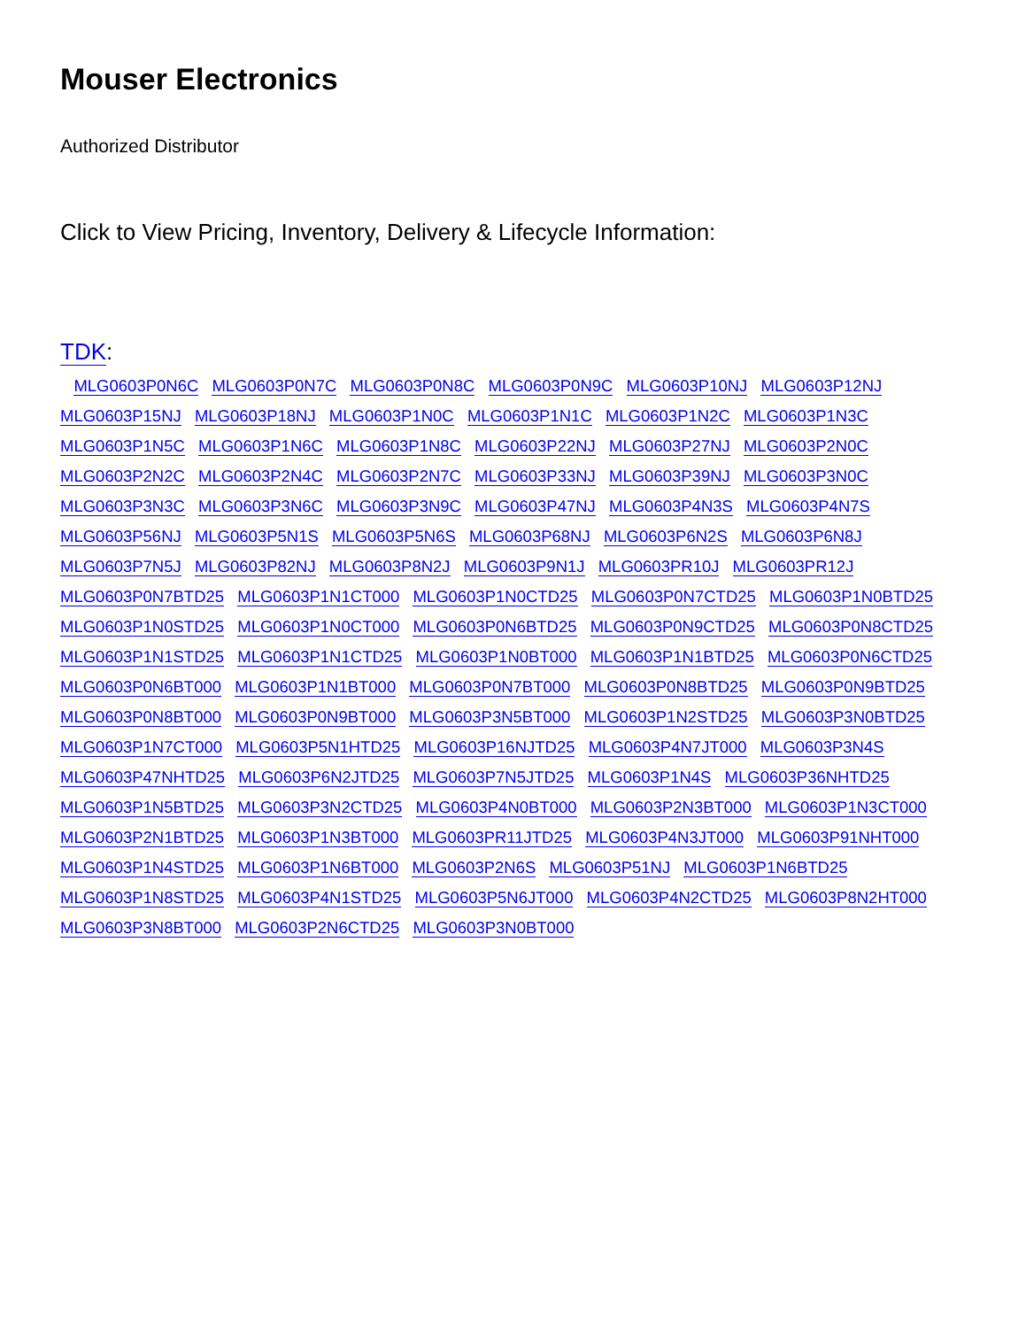Mouser Electronics
Authorized Distributor
Click to View Pricing, Inventory, Delivery & Lifecycle Information:
TDK:
MLG0603P0N6C MLG0603P0N7C MLG0603P0N8C MLG0603P0N9C MLG0603P10NJ MLG0603P12NJ
MLG0603P15NJ MLG0603P18NJ MLG0603P1N0C MLG0603P1N1C MLG0603P1N2C MLG0603P1N3C
MLG0603P1N5C MLG0603P1N6C MLG0603P1N8C MLG0603P22NJ MLG0603P27NJ MLG0603P2N0C
MLG0603P2N2C MLG0603P2N4C MLG0603P2N7C MLG0603P33NJ MLG0603P39NJ MLG0603P3N0C
MLG0603P3N3C MLG0603P3N6C MLG0603P3N9C MLG0603P47NJ MLG0603P4N3S MLG0603P4N7S
MLG0603P56NJ MLG0603P5N1S MLG0603P5N6S MLG0603P68NJ MLG0603P6N2S MLG0603P6N8J
MLG0603P7N5J MLG0603P82NJ MLG0603P8N2J MLG0603P9N1J MLG0603PR10J MLG0603PR12J
MLG0603P0N7BTD25 MLG0603P1N1CT000 MLG0603P1N0CTD25 MLG0603P0N7CTD25 MLG0603P1N0BTD25
MLG0603P1N0STD25 MLG0603P1N0CT000 MLG0603P0N6BTD25 MLG0603P0N9CTD25 MLG0603P0N8CTD25
MLG0603P1N1STD25 MLG0603P1N1CTD25 MLG0603P1N0BT000 MLG0603P1N1BTD25 MLG0603P0N6CTD25
MLG0603P0N6BT000 MLG0603P1N1BT000 MLG0603P0N7BT000 MLG0603P0N8BTD25 MLG0603P0N9BTD25
MLG0603P0N8BT000 MLG0603P0N9BT000 MLG0603P3N5BT000 MLG0603P1N2STD25 MLG0603P3N0BTD25
MLG0603P1N7CT000 MLG0603P5N1HTD25 MLG0603P16NJTD25 MLG0603P4N7JT000 MLG0603P3N4S
MLG0603P47NHTD25 MLG0603P6N2JTD25 MLG0603P7N5JTD25 MLG0603P1N4S MLG0603P36NHTD25
MLG0603P1N5BTD25 MLG0603P3N2CTD25 MLG0603P4N0BT000 MLG0603P2N3BT000 MLG0603P1N3CT000
MLG0603P2N1BTD25 MLG0603P1N3BT000 MLG0603PR11JTD25 MLG0603P4N3JT000 MLG0603P91NHT000
MLG0603P1N4STD25 MLG0603P1N6BT000 MLG0603P2N6S MLG0603P51NJ MLG0603P1N6BTD25
MLG0603P1N8STD25 MLG0603P4N1STD25 MLG0603P5N6JT000 MLG0603P4N2CTD25 MLG0603P8N2HT000
MLG0603P3N8BT000 MLG0603P2N6CTD25 MLG0603P3N0BT000